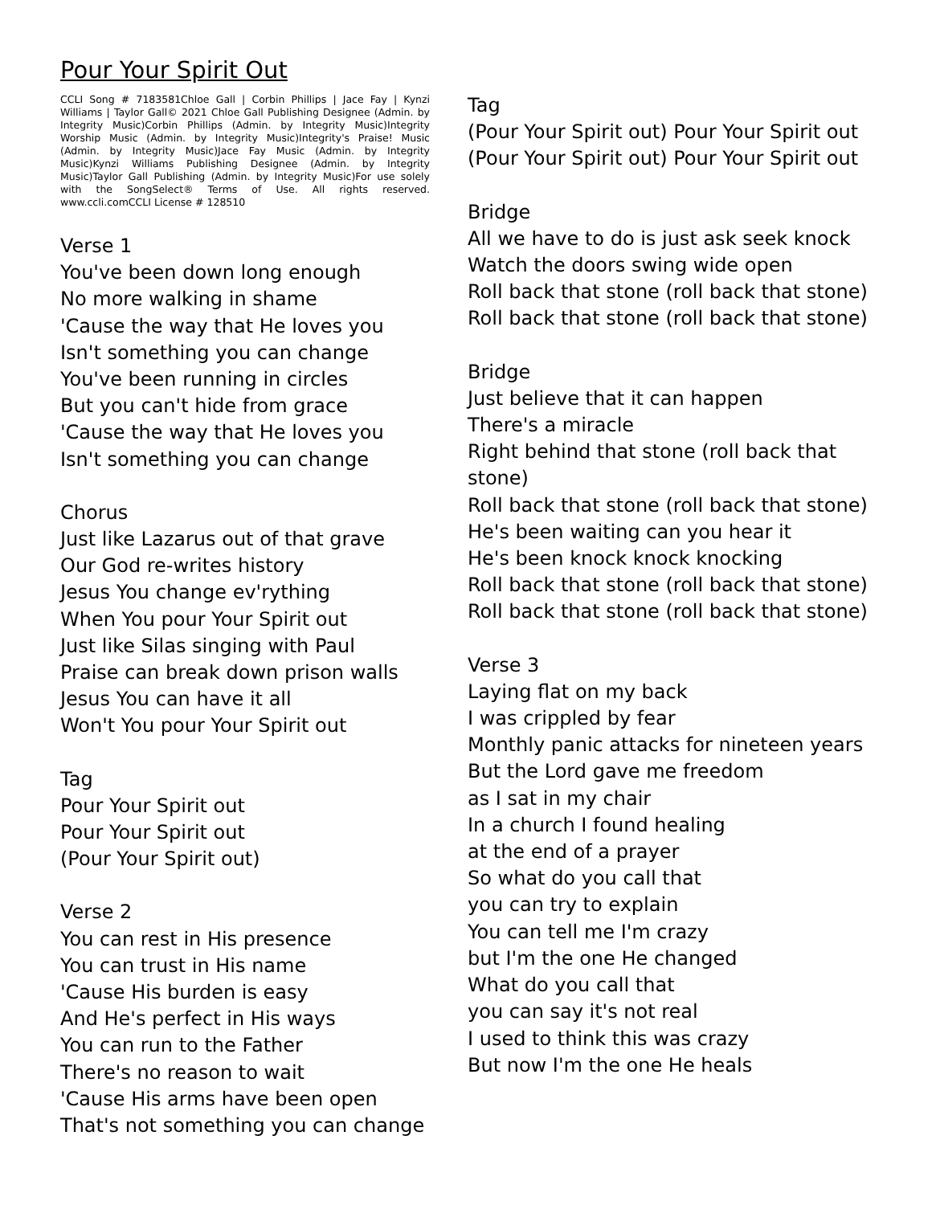Pour Your Spirit Out
CCLI Song # 7183581Chloe Gall | Corbin Phillips | Jace Fay | Kynzi Williams | Taylor Gall© 2021 Chloe Gall Publishing Designee (Admin. by Integrity Music)Corbin Phillips (Admin. by Integrity Music)Integrity Worship Music (Admin. by Integrity Music)Integrity's Praise! Music (Admin. by Integrity Music)Jace Fay Music (Admin. by Integrity Music)Kynzi Williams Publishing Designee (Admin. by Integrity Music)Taylor Gall Publishing (Admin. by Integrity Music)For use solely with the SongSelect® Terms of Use. All rights reserved. www.ccli.comCCLI License # 128510
Verse 1
You've been down long enough
No more walking in shame
'Cause the way that He loves you
Isn't something you can change
You've been running in circles
But you can't hide from grace
'Cause the way that He loves you
Isn't something you can change
Chorus
Just like Lazarus out of that grave
Our God re-writes history
Jesus You change ev'rything
When You pour Your Spirit out
Just like Silas singing with Paul
Praise can break down prison walls
Jesus You can have it all
Won't You pour Your Spirit out
Tag
Pour Your Spirit out
Pour Your Spirit out
(Pour Your Spirit out)
Verse 2
You can rest in His presence
You can trust in His name
'Cause His burden is easy
And He's perfect in His ways
You can run to the Father
There's no reason to wait
'Cause His arms have been open
That's not something you can change
Tag
(Pour Your Spirit out) Pour Your Spirit out
(Pour Your Spirit out) Pour Your Spirit out
Bridge
All we have to do is just ask seek knock
Watch the doors swing wide open
Roll back that stone (roll back that stone)
Roll back that stone (roll back that stone)
Bridge
Just believe that it can happen
There's a miracle
Right behind that stone (roll back that stone)
Roll back that stone (roll back that stone)
He's been waiting can you hear it
He's been knock knock knocking
Roll back that stone (roll back that stone)
Roll back that stone (roll back that stone)
Verse 3
Laying flat on my back
I was crippled by fear
Monthly panic attacks for nineteen years
But the Lord gave me freedom
as I sat in my chair
In a church I found healing
at the end of a prayer
So what do you call that
you can try to explain
You can tell me I'm crazy
but I'm the one He changed
What do you call that
you can say it's not real
I used to think this was crazy
But now I'm the one He heals